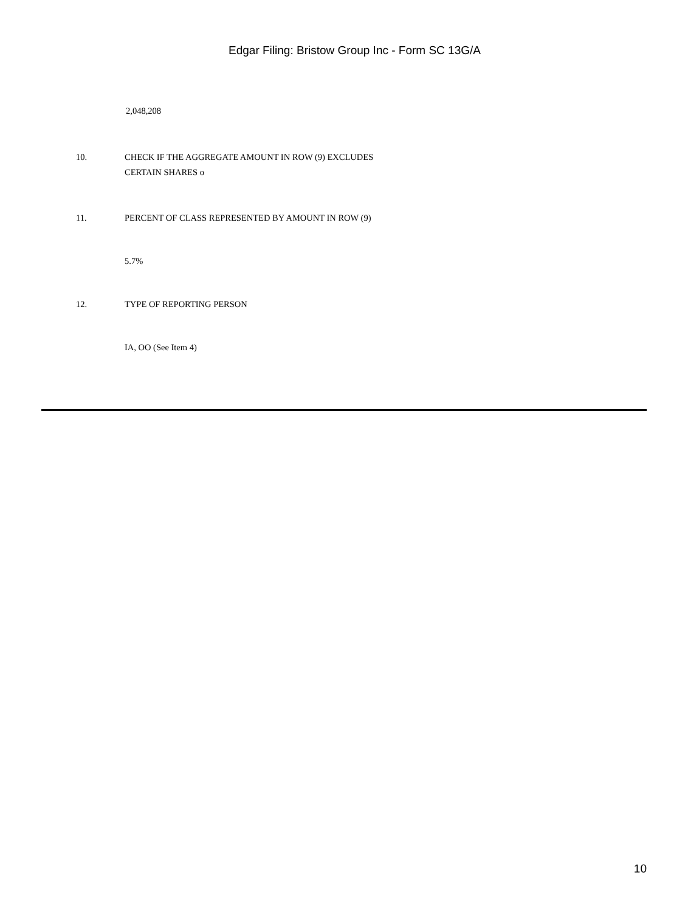Edgar Filing: Bristow Group Inc - Form SC 13G/A
2,048,208
10. CHECK IF THE AGGREGATE AMOUNT IN ROW (9) EXCLUDES
CERTAIN SHARES o
11. PERCENT OF CLASS REPRESENTED BY AMOUNT IN ROW (9)
5.7%
12. TYPE OF REPORTING PERSON
IA, OO (See Item 4)
10